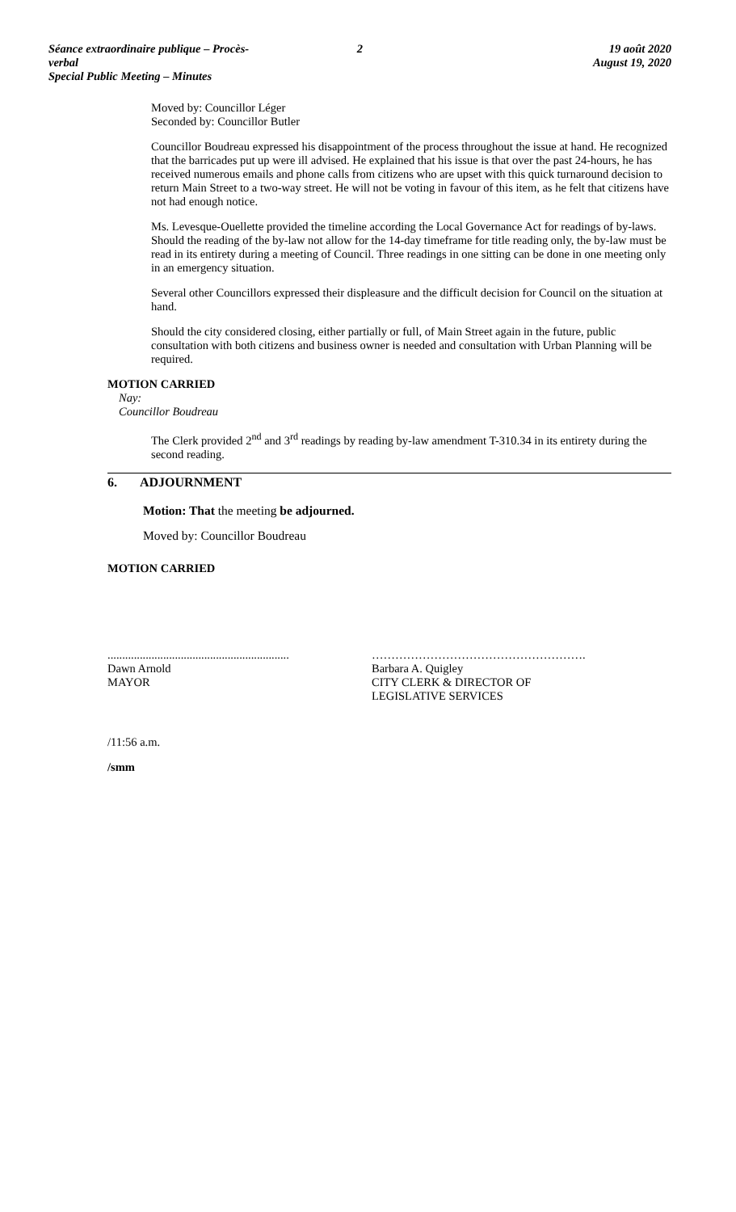Séance extraordinaire publique – Procès-verbal
Special Public Meeting – Minutes
2 19 août 2020
August 19, 2020
Moved by: Councillor Léger
Seconded by: Councillor Butler
Councillor Boudreau expressed his disappointment of the process throughout the issue at hand. He recognized that the barricades put up were ill advised. He explained that his issue is that over the past 24-hours, he has received numerous emails and phone calls from citizens who are upset with this quick turnaround decision to return Main Street to a two-way street. He will not be voting in favour of this item, as he felt that citizens have not had enough notice.
Ms. Levesque-Ouellette provided the timeline according the Local Governance Act for readings of by-laws. Should the reading of the by-law not allow for the 14-day timeframe for title reading only, the by-law must be read in its entirety during a meeting of Council. Three readings in one sitting can be done in one meeting only in an emergency situation.
Several other Councillors expressed their displeasure and the difficult decision for Council on the situation at hand.
Should the city considered closing, either partially or full, of Main Street again in the future, public consultation with both citizens and business owner is needed and consultation with Urban Planning will be required.
MOTION CARRIED
Nay:
Councillor Boudreau
The Clerk provided 2<sup>nd</sup> and 3<sup>rd</sup> readings by reading by-law amendment T-310.34 in its entirety during the second reading.
6. ADJOURNMENT
Motion: That the meeting be adjourned.
Moved by: Councillor Boudreau
MOTION CARRIED
..............................................................
Dawn Arnold
MAYOR
……………………………………………….
Barbara A. Quigley
CITY CLERK & DIRECTOR OF
LEGISLATIVE SERVICES
/11:56 a.m.
/smm